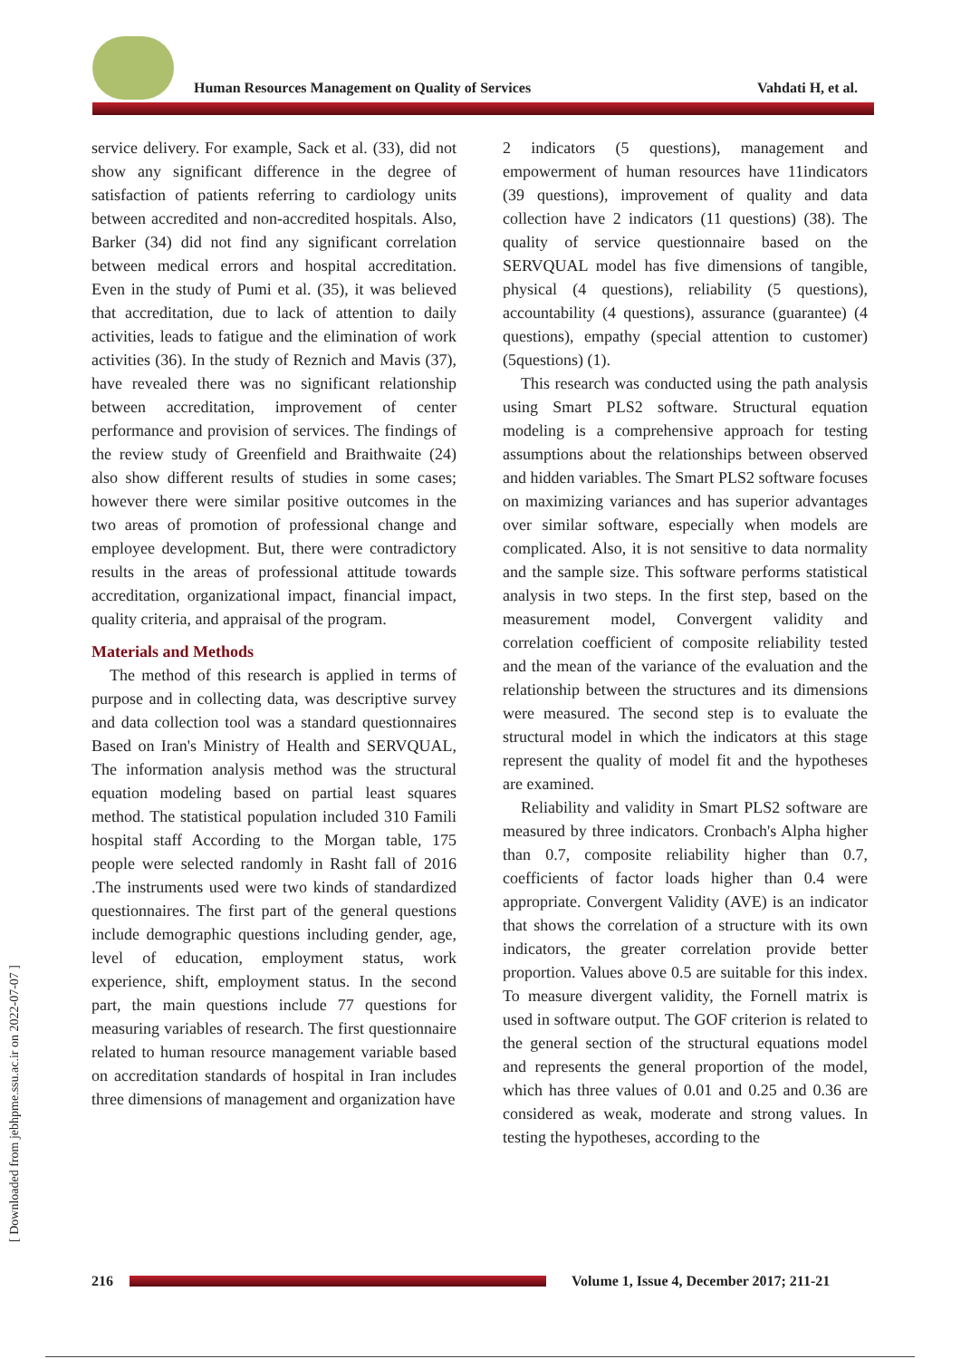Human Resources Management on Quality of Services
Vahdati H, et al.
[ Downloaded from jebhpme.ssu.ac.ir on 2022-07-07 ]
service delivery. For example, Sack et al. (33), did not show any significant difference in the degree of satisfaction of patients referring to cardiology units between accredited and non-accredited hospitals. Also, Barker (34) did not find any significant correlation between medical errors and hospital accreditation. Even in the study of Pumi et al. (35), it was believed that accreditation, due to lack of attention to daily activities, leads to fatigue and the elimination of work activities (36). In the study of Reznich and Mavis (37), have revealed there was no significant relationship between accreditation, improvement of center performance and provision of services. The findings of the review study of Greenfield and Braithwaite (24) also show different results of studies in some cases; however there were similar positive outcomes in the two areas of promotion of professional change and employee development. But, there were contradictory results in the areas of professional attitude towards accreditation, organizational impact, financial impact, quality criteria, and appraisal of the program.
Materials and Methods
The method of this research is applied in terms of purpose and in collecting data, was descriptive survey and data collection tool was a standard questionnaires Based on Iran's Ministry of Health and SERVQUAL, The information analysis method was the structural equation modeling based on partial least squares method. The statistical population included 310 Famili hospital staff According to the Morgan table, 175 people were selected randomly in Rasht fall of 2016 .The instruments used were two kinds of standardized questionnaires. The first part of the general questions include demographic questions including gender, age, level of education, employment status, work experience, shift, employment status. In the second part, the main questions include 77 questions for measuring variables of research. The first questionnaire related to human resource management variable based on accreditation standards of hospital in Iran includes three dimensions of management and organization have
2 indicators (5 questions), management and empowerment of human resources have 11indicators (39 questions), improvement of quality and data collection have 2 indicators (11 questions) (38). The quality of service questionnaire based on the SERVQUAL model has five dimensions of tangible, physical (4 questions), reliability (5 questions), accountability (4 questions), assurance (guarantee) (4 questions), empathy (special attention to customer) (5questions) (1).
This research was conducted using the path analysis using Smart PLS2 software. Structural equation modeling is a comprehensive approach for testing assumptions about the relationships between observed and hidden variables. The Smart PLS2 software focuses on maximizing variances and has superior advantages over similar software, especially when models are complicated. Also, it is not sensitive to data normality and the sample size. This software performs statistical analysis in two steps. In the first step, based on the measurement model, Convergent validity and correlation coefficient of composite reliability tested and the mean of the variance of the evaluation and the relationship between the structures and its dimensions were measured. The second step is to evaluate the structural model in which the indicators at this stage represent the quality of model fit and the hypotheses are examined.
Reliability and validity in Smart PLS2 software are measured by three indicators. Cronbach's Alpha higher than 0.7, composite reliability higher than 0.7, coefficients of factor loads higher than 0.4 were appropriate. Convergent Validity (AVE) is an indicator that shows the correlation of a structure with its own indicators, the greater correlation provide better proportion. Values above 0.5 are suitable for this index. To measure divergent validity, the Fornell matrix is used in software output. The GOF criterion is related to the general section of the structural equations model and represents the general proportion of the model, which has three values of 0.01 and 0.25 and 0.36 are considered as weak, moderate and strong values. In testing the hypotheses, according to the
216
Volume 1, Issue 4, December 2017; 211-21